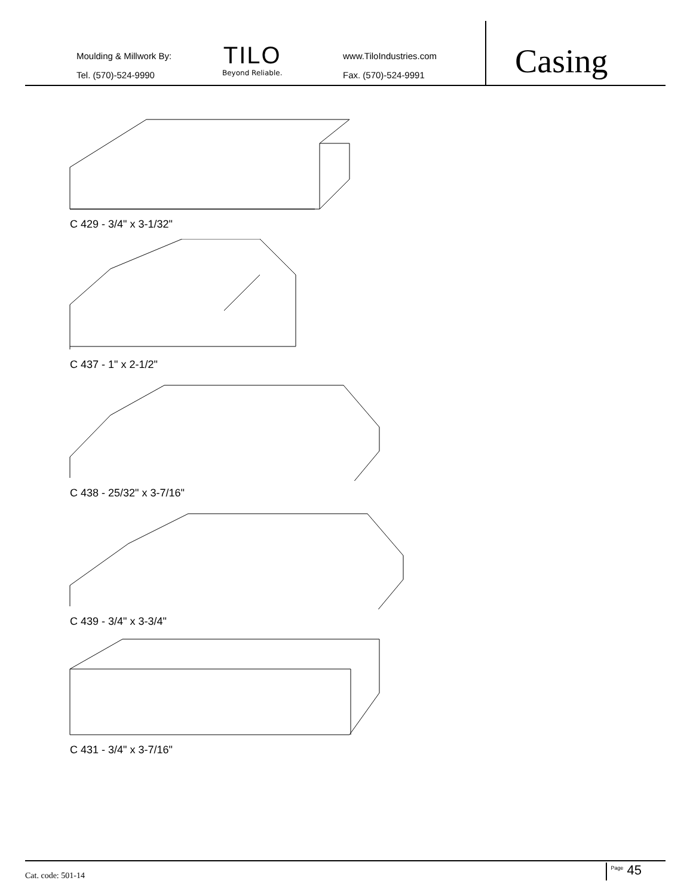Moulding & Millwork By:
Tel. (570)-524-9990
TILO
Beyond Reliable.
www.TiloIndustries.com
Fax. (570)-524-9991
Casing
C 429 - 3/4" x 3-1/32"
C 437 - 1" x 2-1/2"
C 438 - 25/32" x 3-7/16"
C 439 - 3/4" x 3-3/4"
C 431 - 3/4" x 3-7/16"
Cat. code: 501-14 <sup>Page</sup> 45